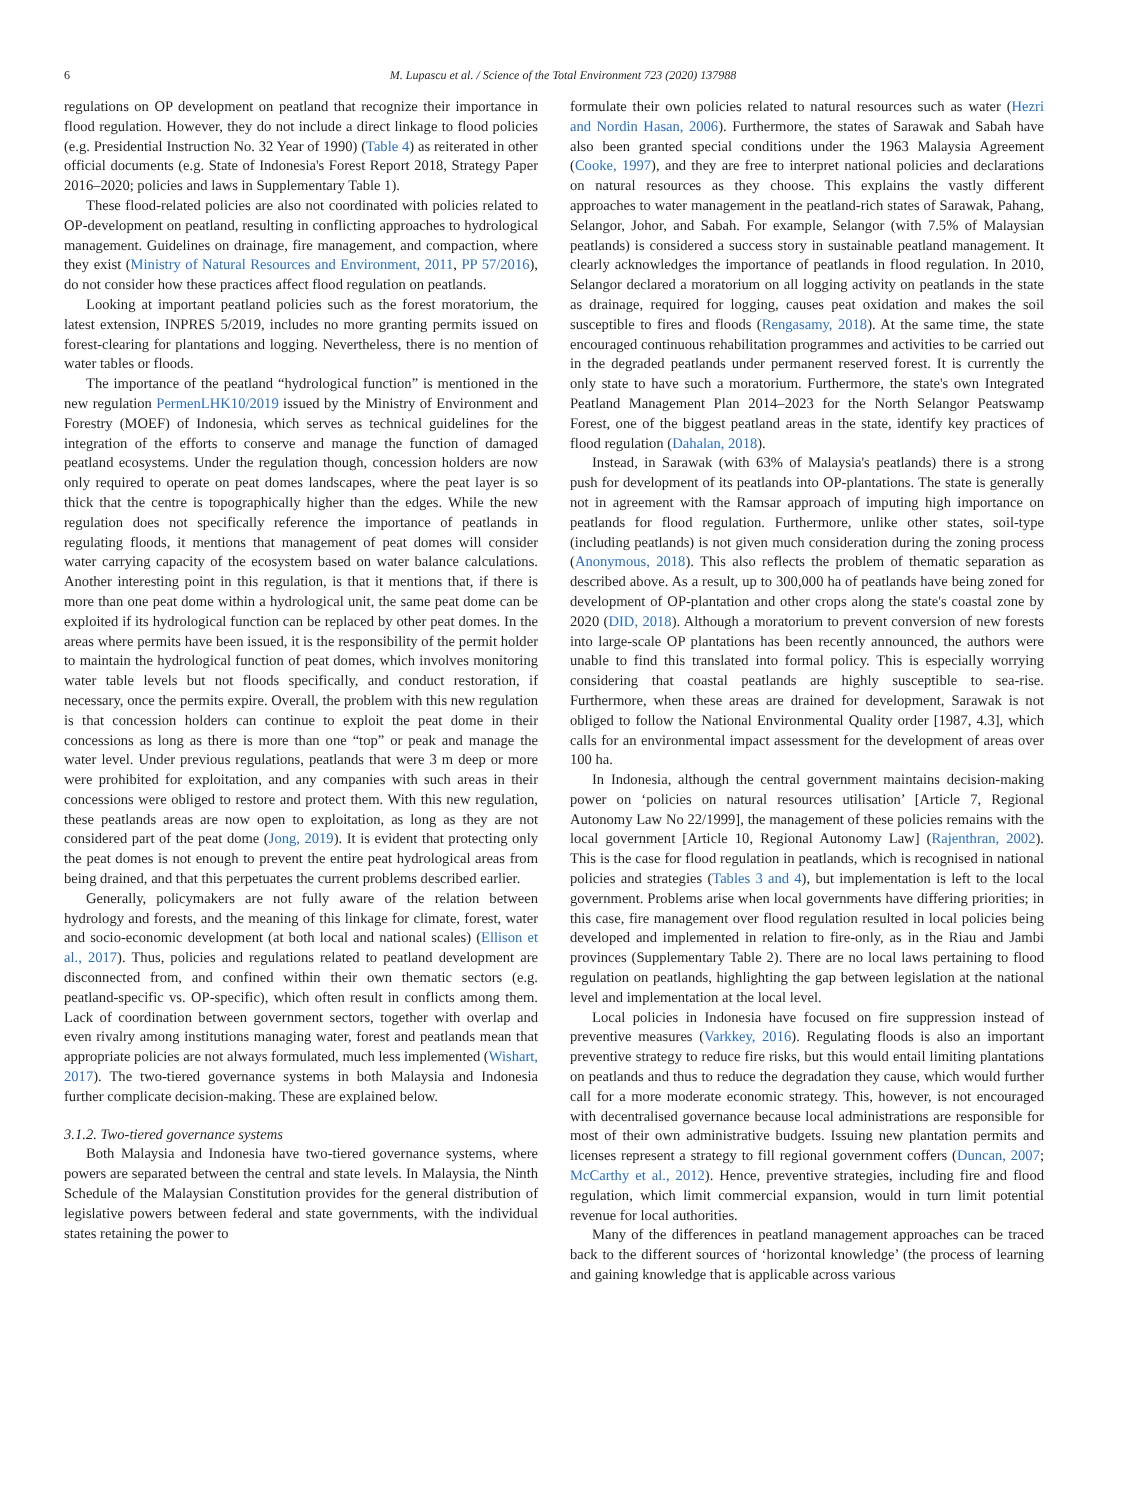6 M. Lupascu et al. / Science of the Total Environment 723 (2020) 137988
regulations on OP development on peatland that recognize their importance in flood regulation. However, they do not include a direct linkage to flood policies (e.g. Presidential Instruction No. 32 Year of 1990) (Table 4) as reiterated in other official documents (e.g. State of Indonesia's Forest Report 2018, Strategy Paper 2016–2020; policies and laws in Supplementary Table 1).
These flood-related policies are also not coordinated with policies related to OP-development on peatland, resulting in conflicting approaches to hydrological management. Guidelines on drainage, fire management, and compaction, where they exist (Ministry of Natural Resources and Environment, 2011, PP 57/2016), do not consider how these practices affect flood regulation on peatlands.
Looking at important peatland policies such as the forest moratorium, the latest extension, INPRES 5/2019, includes no more granting permits issued on forest-clearing for plantations and logging. Nevertheless, there is no mention of water tables or floods.
The importance of the peatland “hydrological function” is mentioned in the new regulation PermenLHK10/2019 issued by the Ministry of Environment and Forestry (MOEF) of Indonesia, which serves as technical guidelines for the integration of the efforts to conserve and manage the function of damaged peatland ecosystems. Under the regulation though, concession holders are now only required to operate on peat domes landscapes, where the peat layer is so thick that the centre is topographically higher than the edges. While the new regulation does not specifically reference the importance of peatlands in regulating floods, it mentions that management of peat domes will consider water carrying capacity of the ecosystem based on water balance calculations. Another interesting point in this regulation, is that it mentions that, if there is more than one peat dome within a hydrological unit, the same peat dome can be exploited if its hydrological function can be replaced by other peat domes. In the areas where permits have been issued, it is the responsibility of the permit holder to maintain the hydrological function of peat domes, which involves monitoring water table levels but not floods specifically, and conduct restoration, if necessary, once the permits expire. Overall, the problem with this new regulation is that concession holders can continue to exploit the peat dome in their concessions as long as there is more than one “top” or peak and manage the water level. Under previous regulations, peatlands that were 3 m deep or more were prohibited for exploitation, and any companies with such areas in their concessions were obliged to restore and protect them. With this new regulation, these peatlands areas are now open to exploitation, as long as they are not considered part of the peat dome (Jong, 2019). It is evident that protecting only the peat domes is not enough to prevent the entire peat hydrological areas from being drained, and that this perpetuates the current problems described earlier.
Generally, policymakers are not fully aware of the relation between hydrology and forests, and the meaning of this linkage for climate, forest, water and socio-economic development (at both local and national scales) (Ellison et al., 2017). Thus, policies and regulations related to peatland development are disconnected from, and confined within their own thematic sectors (e.g. peatland-specific vs. OP-specific), which often result in conflicts among them. Lack of coordination between government sectors, together with overlap and even rivalry among institutions managing water, forest and peatlands mean that appropriate policies are not always formulated, much less implemented (Wishart, 2017). The two-tiered governance systems in both Malaysia and Indonesia further complicate decision-making. These are explained below.
3.1.2. Two-tiered governance systems
Both Malaysia and Indonesia have two-tiered governance systems, where powers are separated between the central and state levels. In Malaysia, the Ninth Schedule of the Malaysian Constitution provides for the general distribution of legislative powers between federal and state governments, with the individual states retaining the power to
formulate their own policies related to natural resources such as water (Hezri and Nordin Hasan, 2006). Furthermore, the states of Sarawak and Sabah have also been granted special conditions under the 1963 Malaysia Agreement (Cooke, 1997), and they are free to interpret national policies and declarations on natural resources as they choose. This explains the vastly different approaches to water management in the peatland-rich states of Sarawak, Pahang, Selangor, Johor, and Sabah. For example, Selangor (with 7.5% of Malaysian peatlands) is considered a success story in sustainable peatland management. It clearly acknowledges the importance of peatlands in flood regulation. In 2010, Selangor declared a moratorium on all logging activity on peatlands in the state as drainage, required for logging, causes peat oxidation and makes the soil susceptible to fires and floods (Rengasamy, 2018). At the same time, the state encouraged continuous rehabilitation programmes and activities to be carried out in the degraded peatlands under permanent reserved forest. It is currently the only state to have such a moratorium. Furthermore, the state's own Integrated Peatland Management Plan 2014–2023 for the North Selangor Peatswamp Forest, one of the biggest peatland areas in the state, identify key practices of flood regulation (Dahalan, 2018).
Instead, in Sarawak (with 63% of Malaysia's peatlands) there is a strong push for development of its peatlands into OP-plantations. The state is generally not in agreement with the Ramsar approach of imputing high importance on peatlands for flood regulation. Furthermore, unlike other states, soil-type (including peatlands) is not given much consideration during the zoning process (Anonymous, 2018). This also reflects the problem of thematic separation as described above. As a result, up to 300,000 ha of peatlands have being zoned for development of OP-plantation and other crops along the state's coastal zone by 2020 (DID, 2018). Although a moratorium to prevent conversion of new forests into large-scale OP plantations has been recently announced, the authors were unable to find this translated into formal policy. This is especially worrying considering that coastal peatlands are highly susceptible to sea-rise. Furthermore, when these areas are drained for development, Sarawak is not obliged to follow the National Environmental Quality order [1987, 4.3], which calls for an environmental impact assessment for the development of areas over 100 ha.
In Indonesia, although the central government maintains decision-making power on ‘policies on natural resources utilisation’ [Article 7, Regional Autonomy Law No 22/1999], the management of these policies remains with the local government [Article 10, Regional Autonomy Law] (Rajenthran, 2002). This is the case for flood regulation in peatlands, which is recognised in national policies and strategies (Tables 3 and 4), but implementation is left to the local government. Problems arise when local governments have differing priorities; in this case, fire management over flood regulation resulted in local policies being developed and implemented in relation to fire-only, as in the Riau and Jambi provinces (Supplementary Table 2). There are no local laws pertaining to flood regulation on peatlands, highlighting the gap between legislation at the national level and implementation at the local level.
Local policies in Indonesia have focused on fire suppression instead of preventive measures (Varkkey, 2016). Regulating floods is also an important preventive strategy to reduce fire risks, but this would entail limiting plantations on peatlands and thus to reduce the degradation they cause, which would further call for a more moderate economic strategy. This, however, is not encouraged with decentralised governance because local administrations are responsible for most of their own administrative budgets. Issuing new plantation permits and licenses represent a strategy to fill regional government coffers (Duncan, 2007; McCarthy et al., 2012). Hence, preventive strategies, including fire and flood regulation, which limit commercial expansion, would in turn limit potential revenue for local authorities.
Many of the differences in peatland management approaches can be traced back to the different sources of ‘horizontal knowledge’ (the process of learning and gaining knowledge that is applicable across various